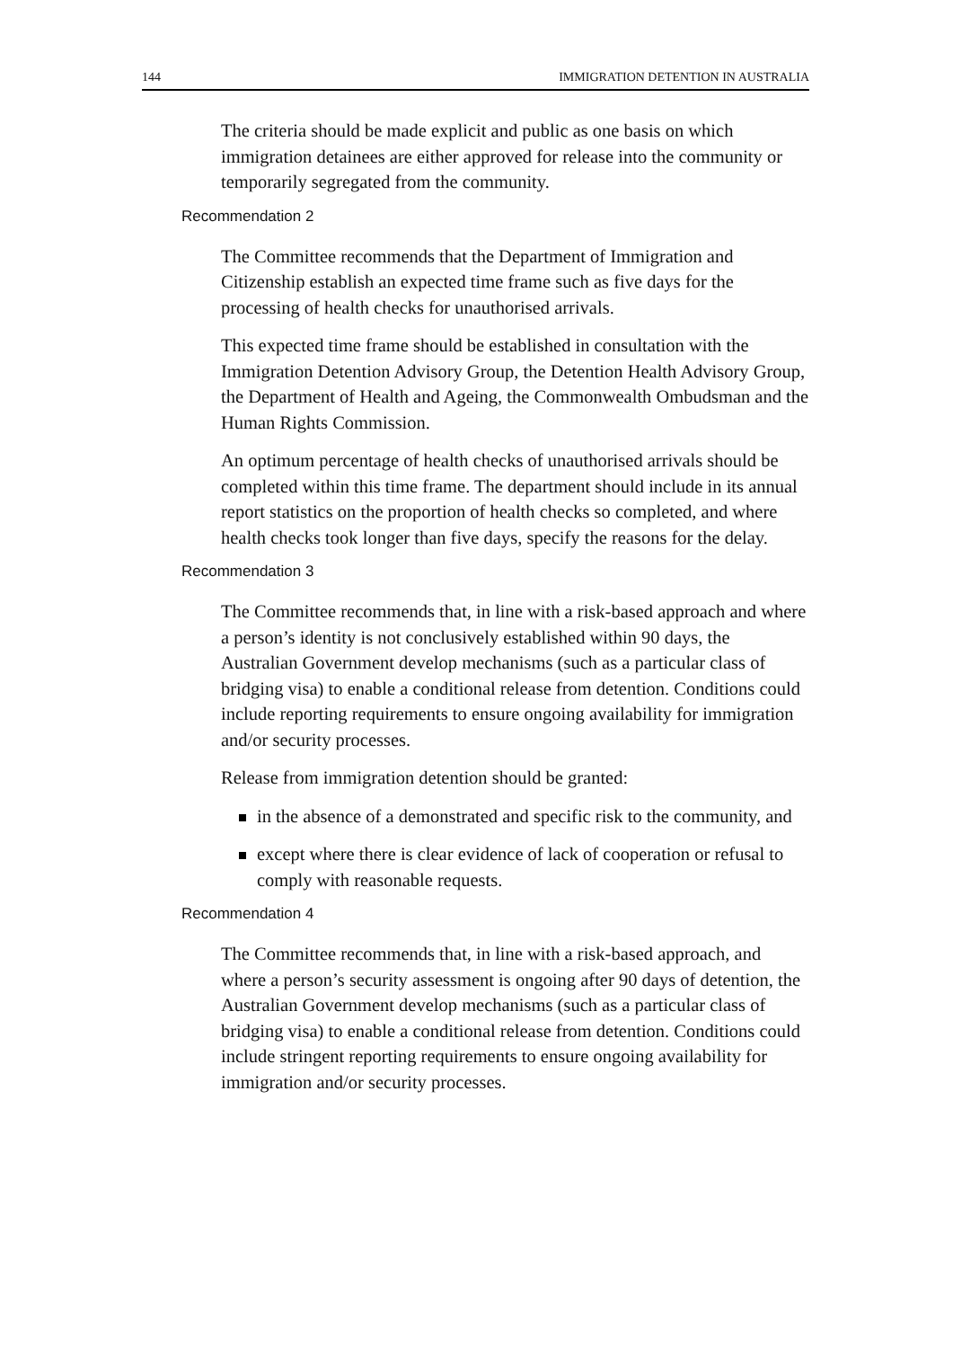144 IMMIGRATION DETENTION IN AUSTRALIA
The criteria should be made explicit and public as one basis on which immigration detainees are either approved for release into the community or temporarily segregated from the community.
Recommendation 2
The Committee recommends that the Department of Immigration and Citizenship establish an expected time frame such as five days for the processing of health checks for unauthorised arrivals.
This expected time frame should be established in consultation with the Immigration Detention Advisory Group, the Detention Health Advisory Group, the Department of Health and Ageing, the Commonwealth Ombudsman and the Human Rights Commission.
An optimum percentage of health checks of unauthorised arrivals should be completed within this time frame. The department should include in its annual report statistics on the proportion of health checks so completed, and where health checks took longer than five days, specify the reasons for the delay.
Recommendation 3
The Committee recommends that, in line with a risk-based approach and where a person’s identity is not conclusively established within 90 days, the Australian Government develop mechanisms (such as a particular class of bridging visa) to enable a conditional release from detention. Conditions could include reporting requirements to ensure ongoing availability for immigration and/or security processes.
Release from immigration detention should be granted:
in the absence of a demonstrated and specific risk to the community, and
except where there is clear evidence of lack of cooperation or refusal to comply with reasonable requests.
Recommendation 4
The Committee recommends that, in line with a risk-based approach, and where a person’s security assessment is ongoing after 90 days of detention, the Australian Government develop mechanisms (such as a particular class of bridging visa) to enable a conditional release from detention. Conditions could include stringent reporting requirements to ensure ongoing availability for immigration and/or security processes.